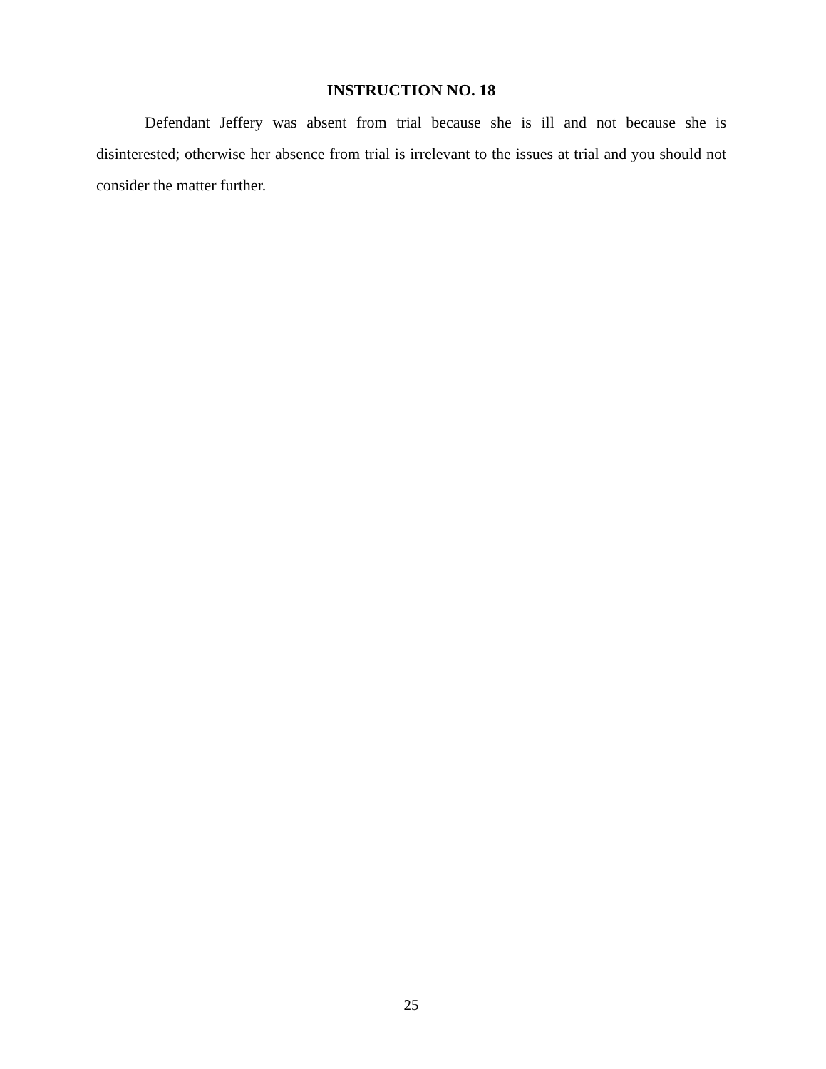INSTRUCTION NO. 18
Defendant Jeffery was absent from trial because she is ill and not because she is disinterested; otherwise her absence from trial is irrelevant to the issues at trial and you should not consider the matter further.
25